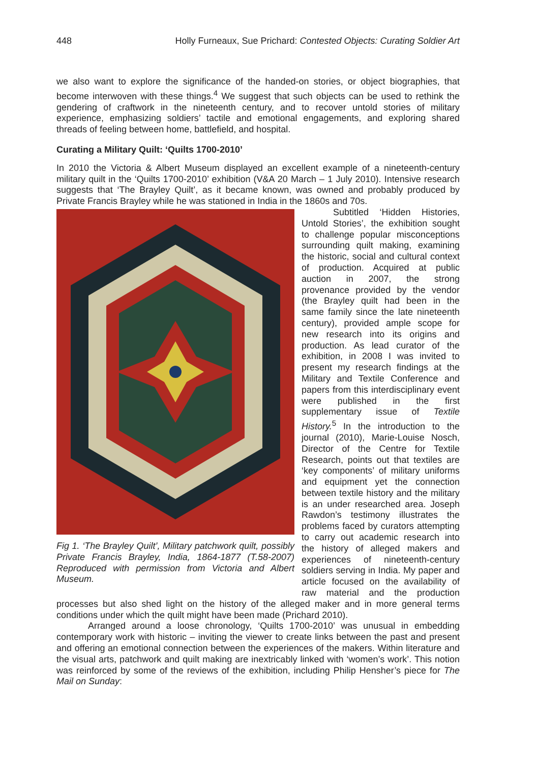448 Holly Furneaux, Sue Prichard: Contested Objects: Curating Soldier Art
we also want to explore the significance of the handed-on stories, or object biographies, that become interwoven with these things.<sup>4</sup> We suggest that such objects can be used to rethink the gendering of craftwork in the nineteenth century, and to recover untold stories of military experience, emphasizing soldiers’ tactile and emotional engagements, and exploring shared threads of feeling between home, battlefield, and hospital.
Curating a Military Quilt: ‘Quilts 1700-2010’
In 2010 the Victoria & Albert Museum displayed an excellent example of a nineteenth-century military quilt in the ‘Quilts 1700-2010’ exhibition (V&A 20 March – 1 July 2010). Intensive research suggests that ‘The Brayley Quilt’, as it became known, was owned and probably produced by Private Francis Brayley while he was stationed in India in the 1860s and 70s.
Fig 1. ‘The Brayley Quilt’, Military patchwork quilt, possibly Private Francis Brayley, India, 1864-1877 (T.58-2007) Reproduced with permission from Victoria and Albert Museum.
Subtitled ‘Hidden Histories, Untold Stories’, the exhibition sought to challenge popular misconceptions surrounding quilt making, examining the historic, social and cultural context of production. Acquired at public auction in 2007, the strong provenance provided by the vendor (the Brayley quilt had been in the same family since the late nineteenth century), provided ample scope for new research into its origins and production. As lead curator of the exhibition, in 2008 I was invited to present my research findings at the Military and Textile Conference and papers from this interdisciplinary event were published in the first supplementary issue of Textile History.<sup>5</sup> In the introduction to the journal (2010), Marie-Louise Nosch, Director of the Centre for Textile Research, points out that textiles are ‘key components’ of military uniforms and equipment yet the connection between textile history and the military is an under researched area. Joseph Rawdon’s testimony illustrates the problems faced by curators attempting to carry out academic research into the history of alleged makers and experiences of nineteenth-century soldiers serving in India. My paper and article focused on the availability of raw material and the production processes but also shed light on the history of the alleged maker and in more general terms conditions under which the quilt might have been made (Prichard 2010).
Arranged around a loose chronology, ‘Quilts 1700-2010’ was unusual in embedding contemporary work with historic – inviting the viewer to create links between the past and present and offering an emotional connection between the experiences of the makers. Within literature and the visual arts, patchwork and quilt making are inextricably linked with ‘women’s work’. This notion was reinforced by some of the reviews of the exhibition, including Philip Hensher’s piece for The Mail on Sunday: